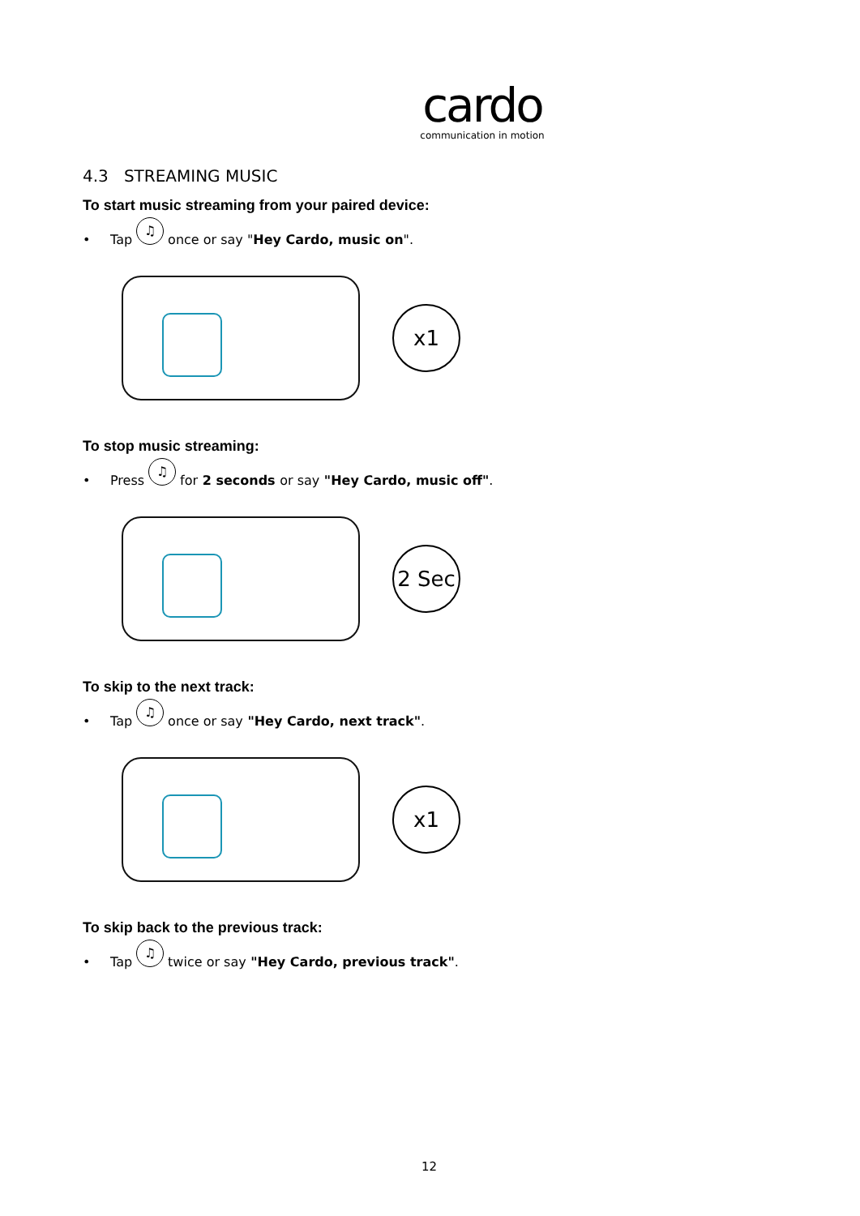cardo
communication in motion
4.3 STREAMING MUSIC
To start music streaming from your paired device:
• Tap ♫ once or say " Hey Cardo, music on ".
x1
To stop music streaming:
• Press ♫ for 2 seconds or say "Hey Cardo, music off".
2 Sec
To skip to the next track:
• Tap ♫ once or say "Hey Cardo, next track".
x1
To skip back to the previous track:
• Tap ♫ twice or say "Hey Cardo, previous track".
12